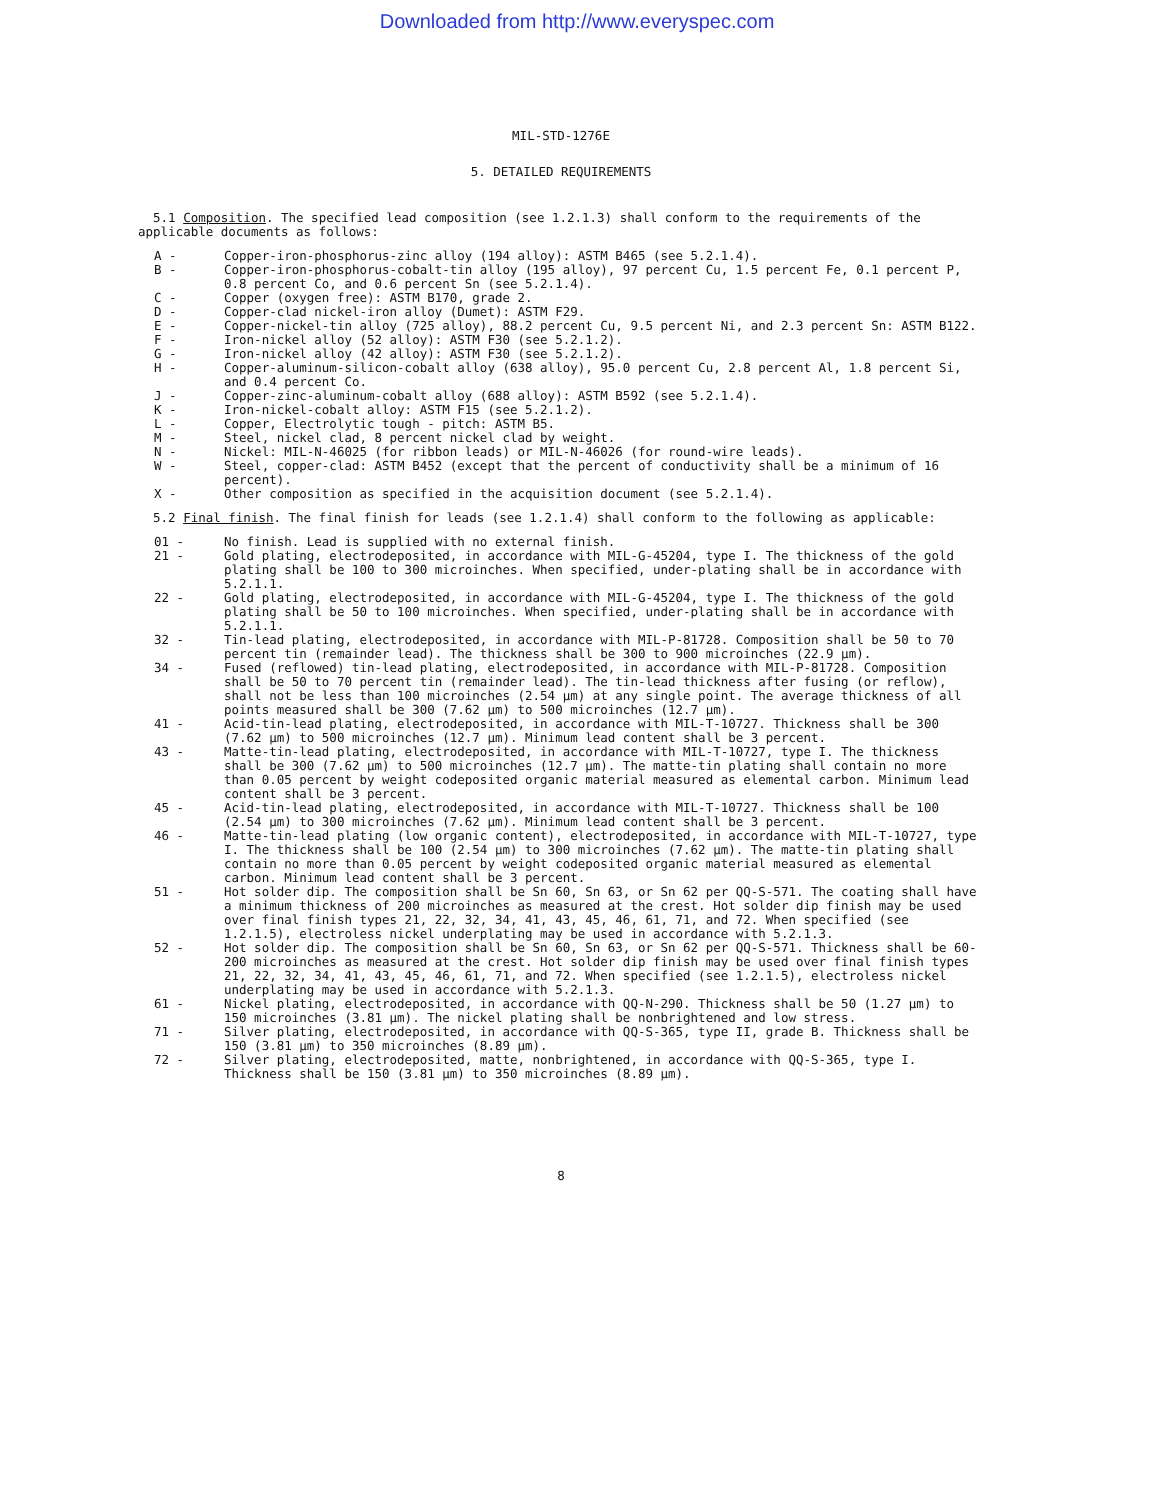Downloaded from http://www.everyspec.com
MIL-STD-1276E
5. DETAILED REQUIREMENTS
5.1 Composition. The specified lead composition (see 1.2.1.3) shall conform to the requirements of the applicable documents as follows:
A - Copper-iron-phosphorus-zinc alloy (194 alloy): ASTM B465 (see 5.2.1.4).
B - Copper-iron-phosphorus-cobalt-tin alloy (195 alloy), 97 percent Cu, 1.5 percent Fe, 0.1 percent P, 0.8 percent Co, and 0.6 percent Sn (see 5.2.1.4).
C - Copper (oxygen free): ASTM B170, grade 2.
D - Copper-clad nickel-iron alloy (Dumet): ASTM F29.
E - Copper-nickel-tin alloy (725 alloy), 88.2 percent Cu, 9.5 percent Ni, and 2.3 percent Sn: ASTM B122.
F - Iron-nickel alloy (52 alloy): ASTM F30 (see 5.2.1.2).
G - Iron-nickel alloy (42 alloy): ASTM F30 (see 5.2.1.2).
H - Copper-aluminum-silicon-cobalt alloy (638 alloy), 95.0 percent Cu, 2.8 percent Al, 1.8 percent Si, and 0.4 percent Co.
J - Copper-zinc-aluminum-cobalt alloy (688 alloy): ASTM B592 (see 5.2.1.4).
K - Iron-nickel-cobalt alloy: ASTM F15 (see 5.2.1.2).
L - Copper, Electrolytic tough - pitch: ASTM B5.
M - Steel, nickel clad, 8 percent nickel clad by weight.
N - Nickel: MIL-N-46025 (for ribbon leads) or MIL-N-46026 (for round-wire leads).
W - Steel, copper-clad: ASTM B452 (except that the percent of conductivity shall be a minimum of 16 percent).
X - Other composition as specified in the acquisition document (see 5.2.1.4).
5.2 Final finish. The final finish for leads (see 1.2.1.4) shall conform to the following as applicable:
01 - No finish. Lead is supplied with no external finish.
21 - Gold plating, electrodeposited, in accordance with MIL-G-45204, type I. The thickness of the gold plating shall be 100 to 300 microinches. When specified, under-plating shall be in accordance with 5.2.1.1.
22 - Gold plating, electrodeposited, in accordance with MIL-G-45204, type I. The thickness of the gold plating shall be 50 to 100 microinches. When specified, under-plating shall be in accordance with 5.2.1.1.
32 - Tin-lead plating, electrodeposited, in accordance with MIL-P-81728. Composition shall be 50 to 70 percent tin (remainder lead). The thickness shall be 300 to 900 microinches (22.9 µm).
34 - Fused (reflowed) tin-lead plating, electrodeposited, in accordance with MIL-P-81728. Composition shall be 50 to 70 percent tin (remainder lead). The tin-lead thickness after fusing (or reflow), shall not be less than 100 microinches (2.54 µm) at any single point. The average thickness of all points measured shall be 300 (7.62 µm) to 500 microinches (12.7 µm).
41 - Acid-tin-lead plating, electrodeposited, in accordance with MIL-T-10727. Thickness shall be 300 (7.62 µm) to 500 microinches (12.7 µm). Minimum lead content shall be 3 percent.
43 - Matte-tin-lead plating, electrodeposited, in accordance with MIL-T-10727, type I. The thickness shall be 300 (7.62 µm) to 500 microinches (12.7 µm). The matte-tin plating shall contain no more than 0.05 percent by weight codeposited organic material measured as elemental carbon. Minimum lead content shall be 3 percent.
45 - Acid-tin-lead plating, electrodeposited, in accordance with MIL-T-10727. Thickness shall be 100 (2.54 µm) to 300 microinches (7.62 µm). Minimum lead content shall be 3 percent.
46 - Matte-tin-lead plating (low organic content), electrodeposited, in accordance with MIL-T-10727, type I. The thickness shall be 100 (2.54 µm) to 300 microinches (7.62 µm). The matte-tin plating shall contain no more than 0.05 percent by weight codeposited organic material measured as elemental carbon. Minimum lead content shall be 3 percent.
51 - Hot solder dip. The composition shall be Sn 60, Sn 63, or Sn 62 per QQ-S-571. The coating shall have a minimum thickness of 200 microinches as measured at the crest. Hot solder dip finish may be used over final finish types 21, 22, 32, 34, 41, 43, 45, 46, 61, 71, and 72. When specified (see 1.2.1.5), electroless nickel underplating may be used in accordance with 5.2.1.3.
52 - Hot solder dip. The composition shall be Sn 60, Sn 63, or Sn 62 per QQ-S-571. Thickness shall be 60-200 microinches as measured at the crest. Hot solder dip finish may be used over final finish types 21, 22, 32, 34, 41, 43, 45, 46, 61, 71, and 72. When specified (see 1.2.1.5), electroless nickel underplating may be used in accordance with 5.2.1.3.
61 - Nickel plating, electrodeposited, in accordance with QQ-N-290. Thickness shall be 50 (1.27 µm) to 150 microinches (3.81 µm). The nickel plating shall be nonbrightened and low stress.
71 - Silver plating, electrodeposited, in accordance with QQ-S-365, type II, grade B. Thickness shall be 150 (3.81 µm) to 350 microinches (8.89 µm).
72 - Silver plating, electrodeposited, matte, nonbrightened, in accordance with QQ-S-365, type I. Thickness shall be 150 (3.81 µm) to 350 microinches (8.89 µm).
8